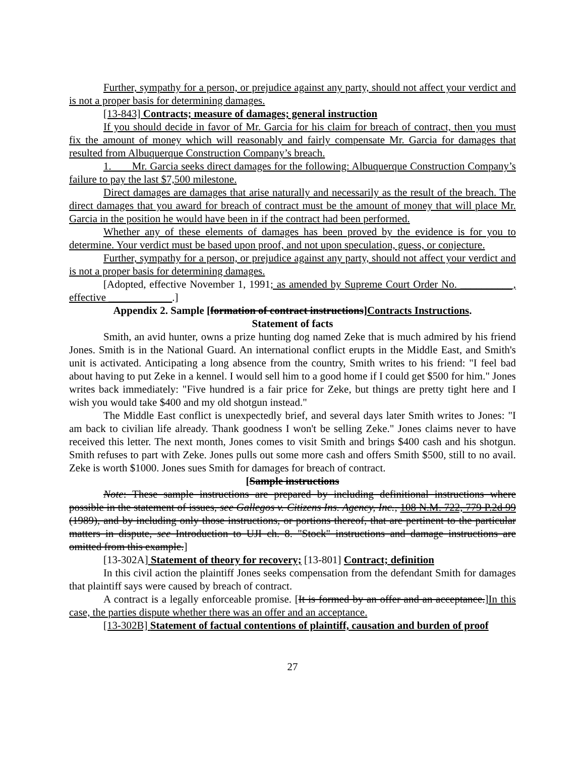Further, sympathy for a person, or prejudice against any party, should not affect your verdict and is not a proper basis for determining damages.
[13-843] Contracts; measure of damages; general instruction
If you should decide in favor of Mr. Garcia for his claim for breach of contract, then you must fix the amount of money which will reasonably and fairly compensate Mr. Garcia for damages that resulted from Albuquerque Construction Company’s breach.
1. Mr. Garcia seeks direct damages for the following: Albuquerque Construction Company’s failure to pay the last $7,500 milestone.
Direct damages are damages that arise naturally and necessarily as the result of the breach. The direct damages that you award for breach of contract must be the amount of money that will place Mr. Garcia in the position he would have been in if the contract had been performed.
Whether any of these elements of damages has been proved by the evidence is for you to determine. Your verdict must be based upon proof, and not upon speculation, guess, or conjecture.
Further, sympathy for a person, or prejudice against any party, should not affect your verdict and is not a proper basis for determining damages.
[Adopted, effective November 1, 1991; as amended by Supreme Court Order No. __________, effective ____________.]
Appendix 2. Sample [formation of contract instructions]Contracts Instructions.
Statement of facts
Smith, an avid hunter, owns a prize hunting dog named Zeke that is much admired by his friend Jones. Smith is in the National Guard. An international conflict erupts in the Middle East, and Smith's unit is activated. Anticipating a long absence from the country, Smith writes to his friend: "I feel bad about having to put Zeke in a kennel. I would sell him to a good home if I could get $500 for him." Jones writes back immediately: "Five hundred is a fair price for Zeke, but things are pretty tight here and I wish you would take $400 and my old shotgun instead."
The Middle East conflict is unexpectedly brief, and several days later Smith writes to Jones: "I am back to civilian life already. Thank goodness I won't be selling Zeke." Jones claims never to have received this letter. The next month, Jones comes to visit Smith and brings $400 cash and his shotgun. Smith refuses to part with Zeke. Jones pulls out some more cash and offers Smith $500, still to no avail. Zeke is worth $1000. Jones sues Smith for damages for breach of contract.
[Sample instructions
Note: These sample instructions are prepared by including definitional instructions where possible in the statement of issues, see Gallegos v. Citizens Ins. Agency, Inc., 108 N.M. 722, 779 P.2d 99 (1989), and by including only those instructions, or portions thereof, that are pertinent to the particular matters in dispute, see Introduction to UJI ch. 8. "Stock" instructions and damage instructions are omitted from this example.]
[13-302A] Statement of theory for recovery; [13-801] Contract; definition
In this civil action the plaintiff Jones seeks compensation from the defendant Smith for damages that plaintiff says were caused by breach of contract.
A contract is a legally enforceable promise. [It is formed by an offer and an acceptance.]In this case, the parties dispute whether there was an offer and an acceptance.
[13-302B] Statement of factual contentions of plaintiff, causation and burden of proof
27